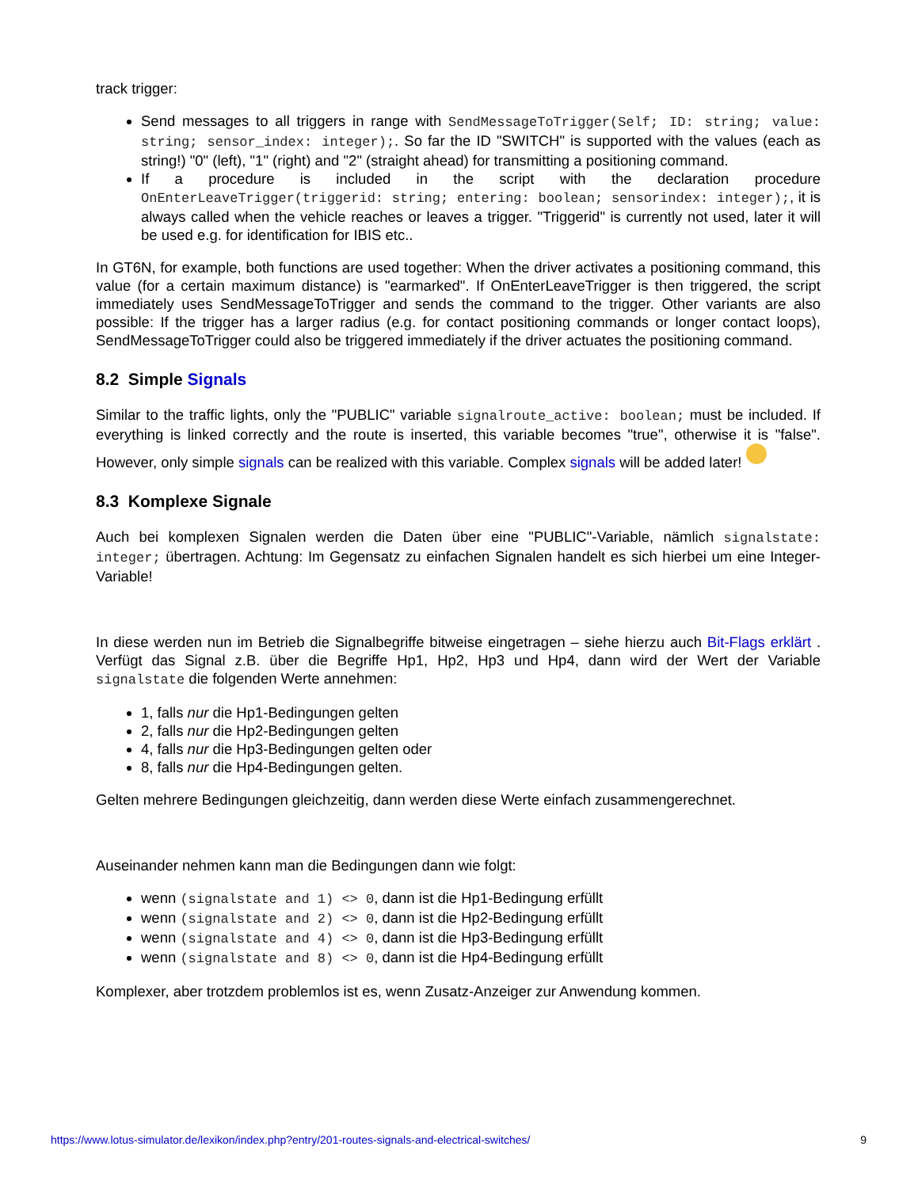track trigger:
Send messages to all triggers in range with SendMessageToTrigger(Self; ID: string; value: string; sensor_index: integer);. So far the ID "SWITCH" is supported with the values (each as string!) "0" (left), "1" (right) and "2" (straight ahead) for transmitting a positioning command.
If a procedure is included in the script with the declaration procedure OnEnterLeaveTrigger(triggerid: string; entering: boolean; sensorindex: integer);, it is always called when the vehicle reaches or leaves a trigger. "Triggerid" is currently not used, later it will be used e.g. for identification for IBIS etc..
In GT6N, for example, both functions are used together: When the driver activates a positioning command, this value (for a certain maximum distance) is "earmarked". If OnEnterLeaveTrigger is then triggered, the script immediately uses SendMessageToTrigger and sends the command to the trigger. Other variants are also possible: If the trigger has a larger radius (e.g. for contact positioning commands or longer contact loops), SendMessageToTrigger could also be triggered immediately if the driver actuates the positioning command.
8.2 Simple Signals
Similar to the traffic lights, only the "PUBLIC" variable signalroute_active: boolean; must be included. If everything is linked correctly and the route is inserted, this variable becomes "true", otherwise it is "false". However, only simple signals can be realized with this variable. Complex signals will be added later!
8.3 Komplexe Signale
Auch bei komplexen Signalen werden die Daten über eine "PUBLIC"-Variable, nämlich signalstate: integer; übertragen. Achtung: Im Gegensatz zu einfachen Signalen handelt es sich hierbei um eine Integer-Variable!
In diese werden nun im Betrieb die Signalbegriffe bitweise eingetragen – siehe hierzu auch Bit-Flags erklärt . Verfügt das Signal z.B. über die Begriffe Hp1, Hp2, Hp3 und Hp4, dann wird der Wert der Variable signalstate die folgenden Werte annehmen:
1, falls nur die Hp1-Bedingungen gelten
2, falls nur die Hp2-Bedingungen gelten
4, falls nur die Hp3-Bedingungen gelten oder
8, falls nur die Hp4-Bedingungen gelten.
Gelten mehrere Bedingungen gleichzeitig, dann werden diese Werte einfach zusammengerechnet.
Auseinander nehmen kann man die Bedingungen dann wie folgt:
wenn (signalstate and 1) <> 0, dann ist die Hp1-Bedingung erfüllt
wenn (signalstate and 2) <> 0, dann ist die Hp2-Bedingung erfüllt
wenn (signalstate and 4) <> 0, dann ist die Hp3-Bedingung erfüllt
wenn (signalstate and 8) <> 0, dann ist die Hp4-Bedingung erfüllt
Komplexer, aber trotzdem problemlos ist es, wenn Zusatz-Anzeiger zur Anwendung kommen.
https://www.lotus-simulator.de/lexikon/index.php?entry/201-routes-signals-and-electrical-switches/ 9